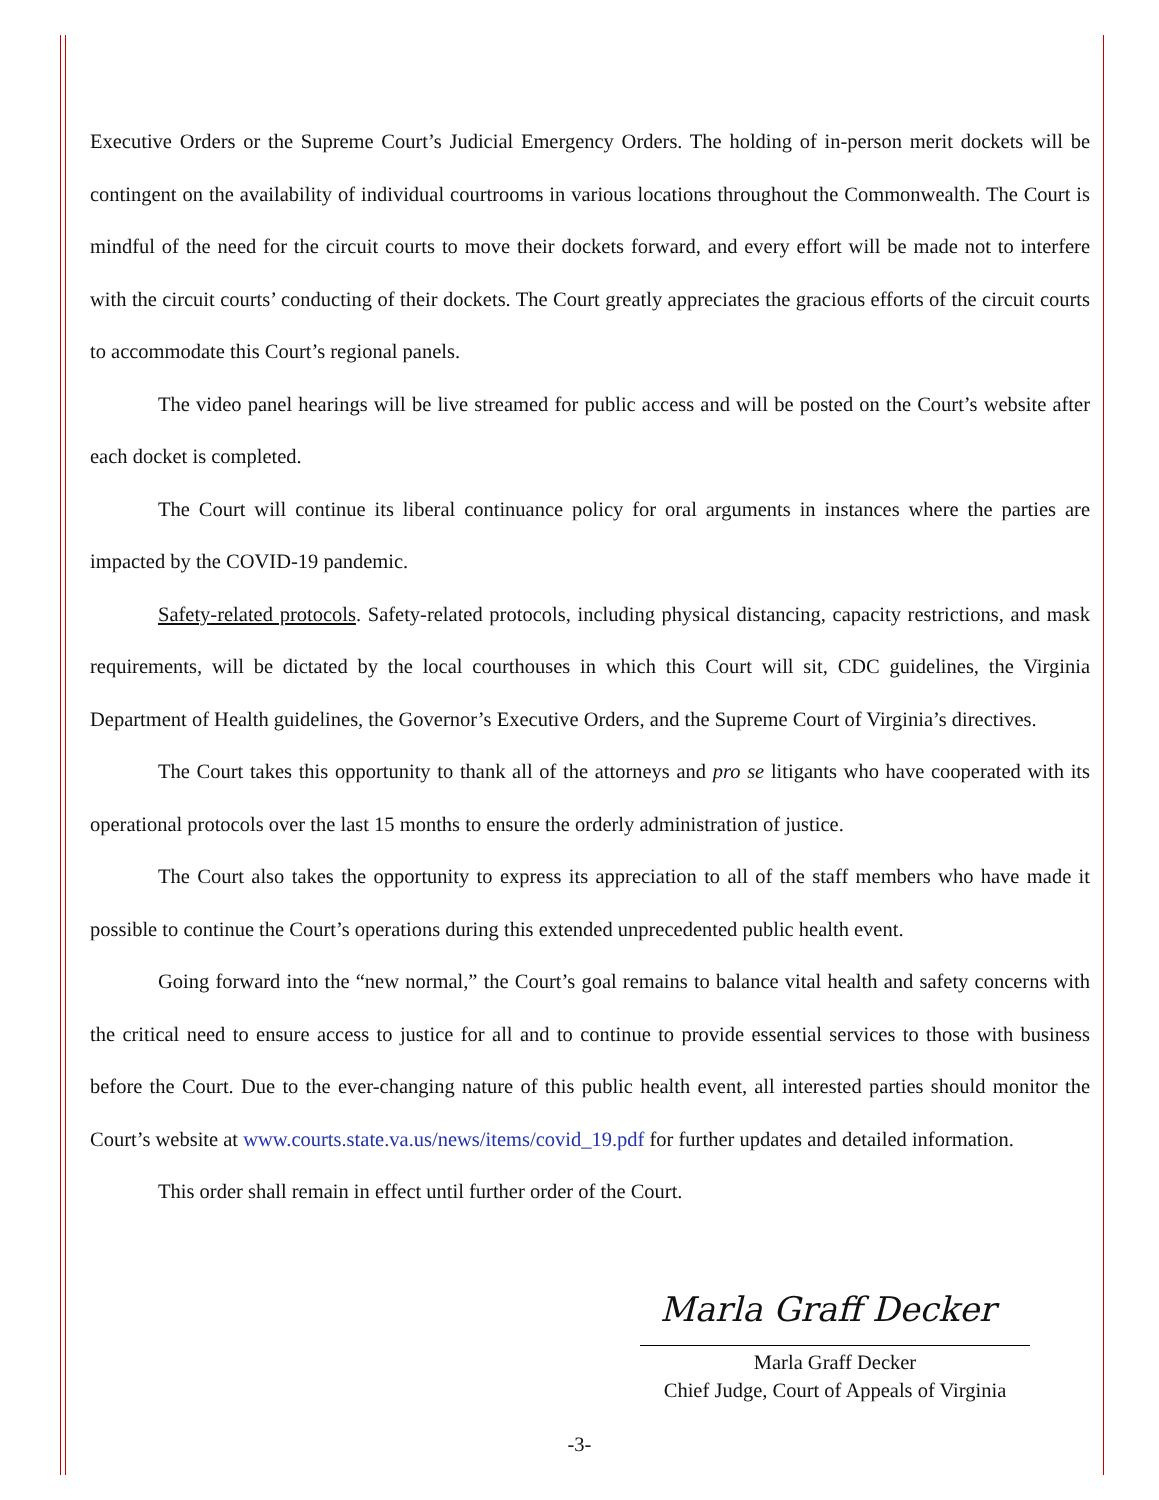Executive Orders or the Supreme Court’s Judicial Emergency Orders. The holding of in-person merit dockets will be contingent on the availability of individual courtrooms in various locations throughout the Commonwealth. The Court is mindful of the need for the circuit courts to move their dockets forward, and every effort will be made not to interfere with the circuit courts’ conducting of their dockets. The Court greatly appreciates the gracious efforts of the circuit courts to accommodate this Court’s regional panels.
The video panel hearings will be live streamed for public access and will be posted on the Court’s website after each docket is completed.
The Court will continue its liberal continuance policy for oral arguments in instances where the parties are impacted by the COVID-19 pandemic.
Safety-related protocols. Safety-related protocols, including physical distancing, capacity restrictions, and mask requirements, will be dictated by the local courthouses in which this Court will sit, CDC guidelines, the Virginia Department of Health guidelines, the Governor’s Executive Orders, and the Supreme Court of Virginia’s directives.
The Court takes this opportunity to thank all of the attorneys and pro se litigants who have cooperated with its operational protocols over the last 15 months to ensure the orderly administration of justice.
The Court also takes the opportunity to express its appreciation to all of the staff members who have made it possible to continue the Court’s operations during this extended unprecedented public health event.
Going forward into the “new normal,” the Court’s goal remains to balance vital health and safety concerns with the critical need to ensure access to justice for all and to continue to provide essential services to those with business before the Court. Due to the ever-changing nature of this public health event, all interested parties should monitor the Court’s website at www.courts.state.va.us/news/items/covid_19.pdf for further updates and detailed information.
This order shall remain in effect until further order of the Court.
Marla Graff Decker
Marla Graff Decker
Chief Judge, Court of Appeals of Virginia
-3-